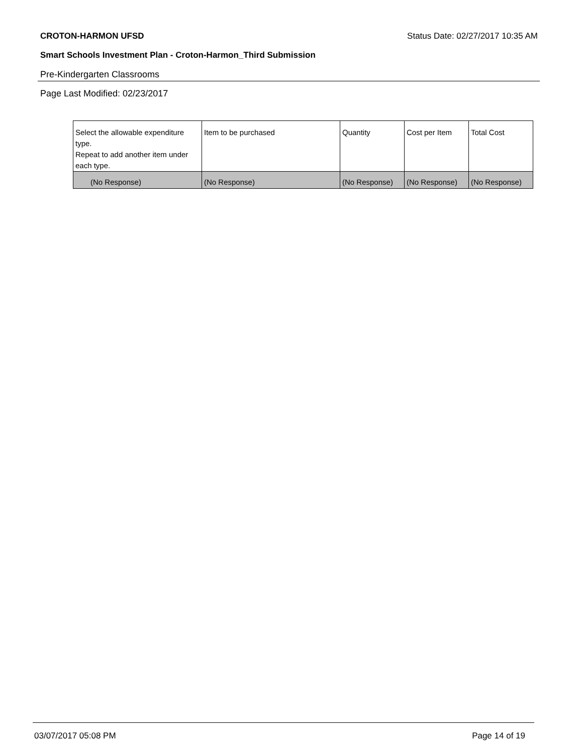CROTON-HARMON UFSD Status Date: 02/27/2017 10:35 AM
Smart Schools Investment Plan - Croton-Harmon_Third Submission
Pre-Kindergarten Classrooms
Page Last Modified: 02/23/2017
| Select the allowable expenditure type. Repeat to add another item under each type. | Item to be purchased | Quantity | Cost per Item | Total Cost |
| --- | --- | --- | --- | --- |
| (No Response) | (No Response) | (No Response) | (No Response) | (No Response) |
03/07/2017 05:08 PM Page 14 of 19